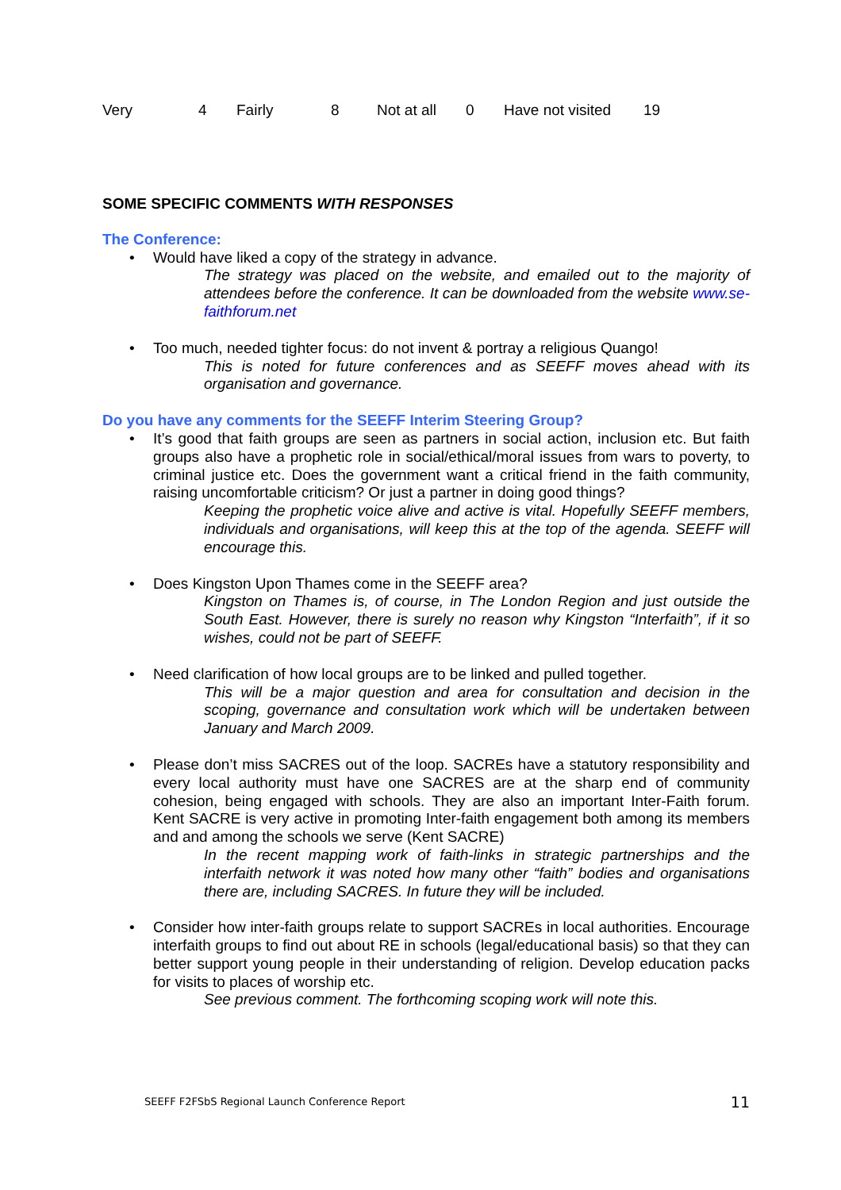Very 4 Fairly 8 Not at all 0 Have not visited 19
SOME SPECIFIC COMMENTS WITH RESPONSES
The Conference:
• Would have liked a copy of the strategy in advance.
The strategy was placed on the website, and emailed out to the majority of attendees before the conference. It can be downloaded from the website www.se-faithforum.net
• Too much, needed tighter focus: do not invent & portray a religious Quango!
This is noted for future conferences and as SEEFF moves ahead with its organisation and governance.
Do you have any comments for the SEEFF Interim Steering Group?
• It’s good that faith groups are seen as partners in social action, inclusion etc. But faith groups also have a prophetic role in social/ethical/moral issues from wars to poverty, to criminal justice etc. Does the government want a critical friend in the faith community, raising uncomfortable criticism? Or just a partner in doing good things?
Keeping the prophetic voice alive and active is vital. Hopefully SEEFF members, individuals and organisations, will keep this at the top of the agenda. SEEFF will encourage this.
• Does Kingston Upon Thames come in the SEEFF area?
Kingston on Thames is, of course, in The London Region and just outside the South East. However, there is surely no reason why Kingston “Interfaith”, if it so wishes, could not be part of SEEFF.
• Need clarification of how local groups are to be linked and pulled together.
This will be a major question and area for consultation and decision in the scoping, governance and consultation work which will be undertaken between January and March 2009.
• Please don’t miss SACRES out of the loop. SACREs have a statutory responsibility and every local authority must have one SACRES are at the sharp end of community cohesion, being engaged with schools. They are also an important Inter-Faith forum. Kent SACRE is very active in promoting Inter-faith engagement both among its members and and among the schools we serve (Kent SACRE)
In the recent mapping work of faith-links in strategic partnerships and the interfaith network it was noted how many other “faith” bodies and organisations there are, including SACRES. In future they will be included.
• Consider how inter-faith groups relate to support SACREs in local authorities. Encourage interfaith groups to find out about RE in schools (legal/educational basis) so that they can better support young people in their understanding of religion. Develop education packs for visits to places of worship etc.
See previous comment. The forthcoming scoping work will note this.
SEEFF F2FSbS Regional Launch Conference Report 11